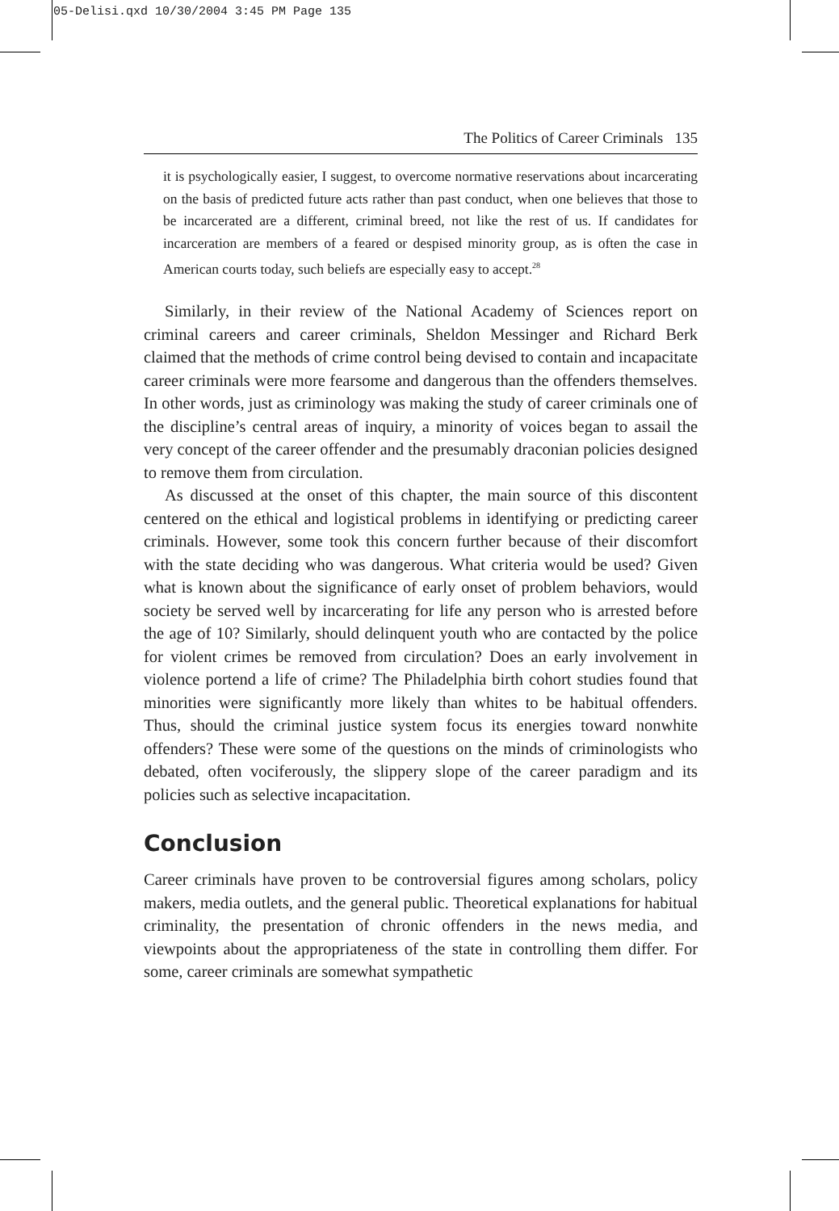05-Delisi.qxd 10/30/2004 3:45 PM Page 135
The Politics of Career Criminals 135
it is psychologically easier, I suggest, to overcome normative reservations about incarcerating on the basis of predicted future acts rather than past conduct, when one believes that those to be incarcerated are a different, criminal breed, not like the rest of us. If candidates for incarceration are members of a feared or despised minority group, as is often the case in American courts today, such beliefs are especially easy to accept.<sup>28</sup>
Similarly, in their review of the National Academy of Sciences report on criminal careers and career criminals, Sheldon Messinger and Richard Berk claimed that the methods of crime control being devised to contain and incapacitate career criminals were more fearsome and dangerous than the offenders themselves. In other words, just as criminology was making the study of career criminals one of the discipline’s central areas of inquiry, a minority of voices began to assail the very concept of the career offender and the presumably draconian policies designed to remove them from circulation.
As discussed at the onset of this chapter, the main source of this discontent centered on the ethical and logistical problems in identifying or predicting career criminals. However, some took this concern further because of their discomfort with the state deciding who was dangerous. What criteria would be used? Given what is known about the significance of early onset of problem behaviors, would society be served well by incarcerating for life any person who is arrested before the age of 10? Similarly, should delinquent youth who are contacted by the police for violent crimes be removed from circulation? Does an early involvement in violence portend a life of crime? The Philadelphia birth cohort studies found that minorities were significantly more likely than whites to be habitual offenders. Thus, should the criminal justice system focus its energies toward nonwhite offenders? These were some of the questions on the minds of criminologists who debated, often vociferously, the slippery slope of the career paradigm and its policies such as selective incapacitation.
Conclusion
Career criminals have proven to be controversial figures among scholars, policy makers, media outlets, and the general public. Theoretical explanations for habitual criminality, the presentation of chronic offenders in the news media, and viewpoints about the appropriateness of the state in controlling them differ. For some, career criminals are somewhat sympathetic